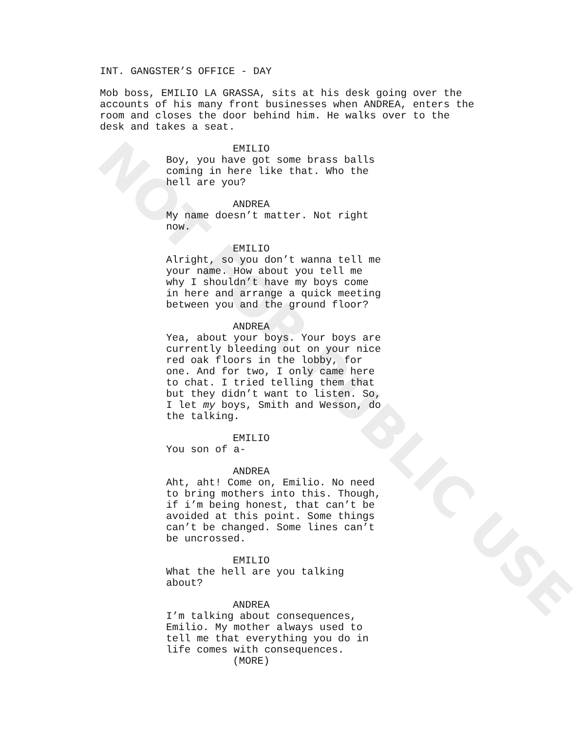INT. GANGSTER’S OFFICE - DAY
Mob boss, EMILIO LA GRASSA, sits at his desk going over the accounts of his many front businesses when ANDREA, enters the room and closes the door behind him. He walks over to the desk and takes a seat.
EMILIO
Boy, you have got some brass balls coming in here like that. Who the hell are you?
ANDREA
My name doesn’t matter. Not right now.
EMILIO
Alright, so you don’t wanna tell me your name. How about you tell me why I shouldn’t have my boys come in here and arrange a quick meeting between you and the ground floor?
ANDREA
Yea, about your boys. Your boys are currently bleeding out on your nice red oak floors in the lobby, for one. And for two, I only came here to chat. I tried telling them that but they didn’t want to listen. So, I let my boys, Smith and Wesson, do the talking.
EMILIO
You son of a-
ANDREA
Aht, aht! Come on, Emilio. No need to bring mothers into this. Though, if i’m being honest, that can’t be avoided at this point. Some things can’t be changed. Some lines can’t be uncrossed.
EMILIO
What the hell are you talking about?
ANDREA
I’m talking about consequences, Emilio. My mother always used to tell me that everything you do in life comes with consequences.
(MORE)
NOT FOR PUBLIC USE